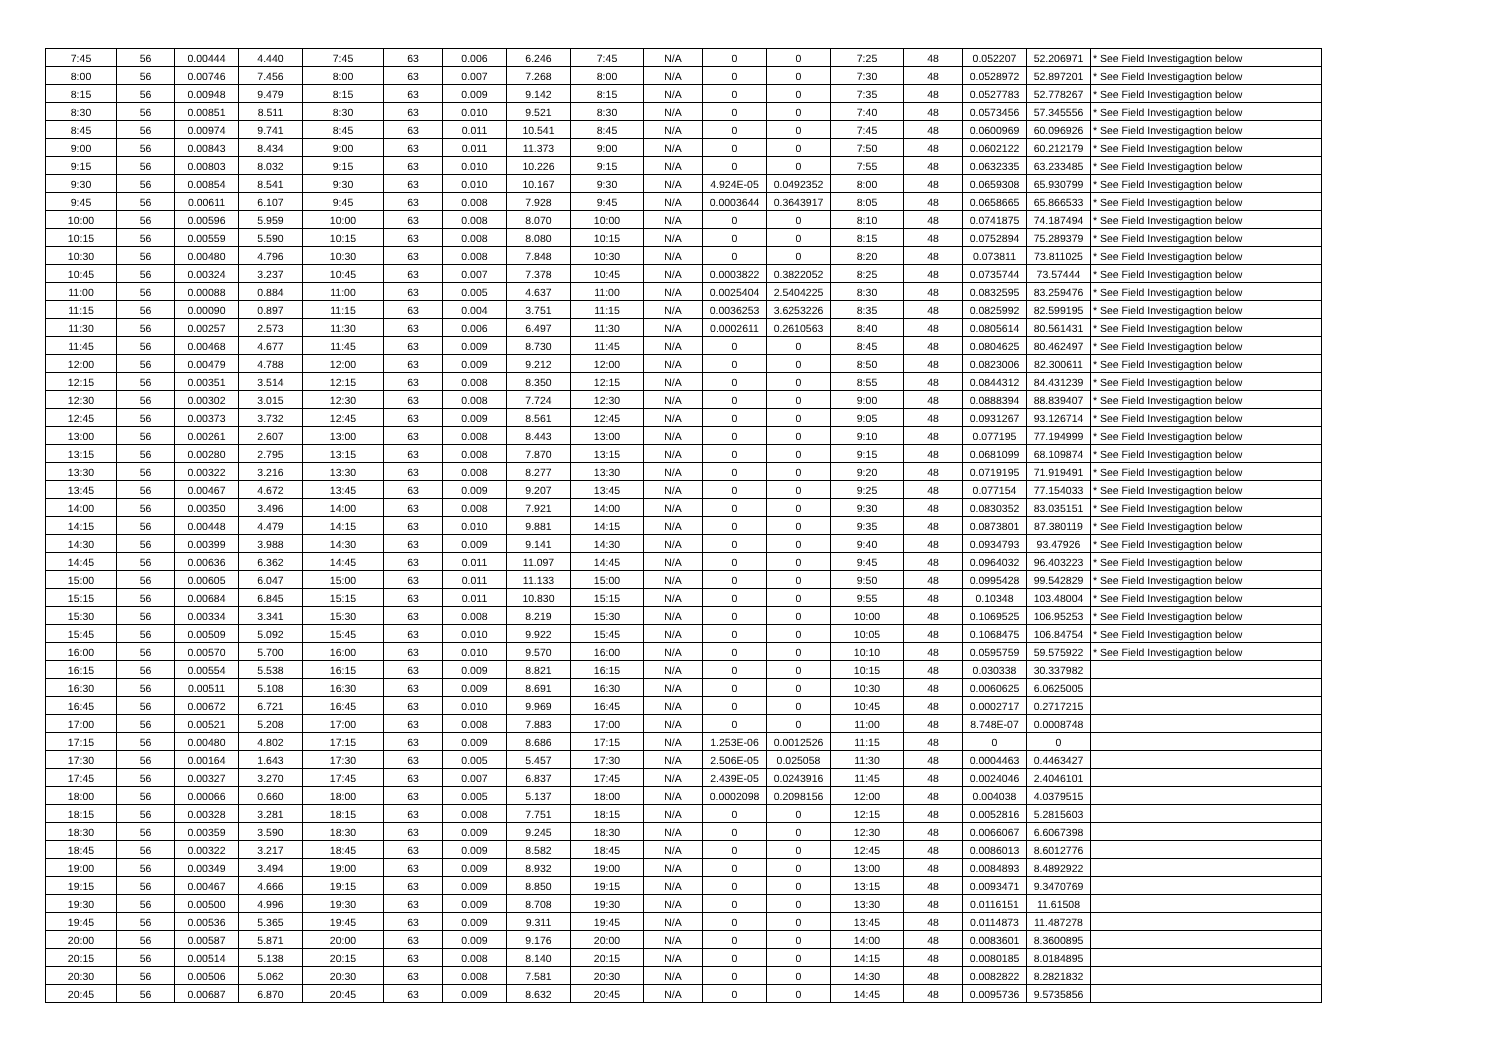| 7:45 | 56 | 0.00444 | 4.440 | 7:45 | 63 | 0.006 | 6.246 | 7:45 | N/A | 0 | 0 | 7:25 | 48 | 0.052207 | 52.206971 | * See Field Investigagtion below |
| 8:00 | 56 | 0.00746 | 7.456 | 8:00 | 63 | 0.007 | 7.268 | 8:00 | N/A | 0 | 0 | 7:30 | 48 | 0.0528972 | 52.897201 | * See Field Investigagtion below |
| 8:15 | 56 | 0.00948 | 9.479 | 8:15 | 63 | 0.009 | 9.142 | 8:15 | N/A | 0 | 0 | 7:35 | 48 | 0.0527783 | 52.778267 | * See Field Investigagtion below |
| 8:30 | 56 | 0.00851 | 8.511 | 8:30 | 63 | 0.010 | 9.521 | 8:30 | N/A | 0 | 0 | 7:40 | 48 | 0.0573456 | 57.345556 | * See Field Investigagtion below |
| 8:45 | 56 | 0.00974 | 9.741 | 8:45 | 63 | 0.011 | 10.541 | 8:45 | N/A | 0 | 0 | 7:45 | 48 | 0.0600969 | 60.096926 | * See Field Investigagtion below |
| 9:00 | 56 | 0.00843 | 8.434 | 9:00 | 63 | 0.011 | 11.373 | 9:00 | N/A | 0 | 0 | 7:50 | 48 | 0.0602122 | 60.212179 | * See Field Investigagtion below |
| 9:15 | 56 | 0.00803 | 8.032 | 9:15 | 63 | 0.010 | 10.226 | 9:15 | N/A | 0 | 0 | 7:55 | 48 | 0.0632335 | 63.233485 | * See Field Investigagtion below |
| 9:30 | 56 | 0.00854 | 8.541 | 9:30 | 63 | 0.010 | 10.167 | 9:30 | N/A | 4.924E-05 | 0.0492352 | 8:00 | 48 | 0.0659308 | 65.930799 | * See Field Investigagtion below |
| 9:45 | 56 | 0.00611 | 6.107 | 9:45 | 63 | 0.008 | 7.928 | 9:45 | N/A | 0.0003644 | 0.3643917 | 8:05 | 48 | 0.0658665 | 65.866533 | * See Field Investigagtion below |
| 10:00 | 56 | 0.00596 | 5.959 | 10:00 | 63 | 0.008 | 8.070 | 10:00 | N/A | 0 | 0 | 8:10 | 48 | 0.0741875 | 74.187494 | * See Field Investigagtion below |
| 10:15 | 56 | 0.00559 | 5.590 | 10:15 | 63 | 0.008 | 8.080 | 10:15 | N/A | 0 | 0 | 8:15 | 48 | 0.0752894 | 75.289379 | * See Field Investigagtion below |
| 10:30 | 56 | 0.00480 | 4.796 | 10:30 | 63 | 0.008 | 7.848 | 10:30 | N/A | 0 | 0 | 8:20 | 48 | 0.073811 | 73.811025 | * See Field Investigagtion below |
| 10:45 | 56 | 0.00324 | 3.237 | 10:45 | 63 | 0.007 | 7.378 | 10:45 | N/A | 0.0003822 | 0.3822052 | 8:25 | 48 | 0.0735744 | 73.57444 | * See Field Investigagtion below |
| 11:00 | 56 | 0.00088 | 0.884 | 11:00 | 63 | 0.005 | 4.637 | 11:00 | N/A | 0.0025404 | 2.5404225 | 8:30 | 48 | 0.0832595 | 83.259476 | * See Field Investigagtion below |
| 11:15 | 56 | 0.00090 | 0.897 | 11:15 | 63 | 0.004 | 3.751 | 11:15 | N/A | 0.0036253 | 3.6253226 | 8:35 | 48 | 0.0825992 | 82.599195 | * See Field Investigagtion below |
| 11:30 | 56 | 0.00257 | 2.573 | 11:30 | 63 | 0.006 | 6.497 | 11:30 | N/A | 0.0002611 | 0.2610563 | 8:40 | 48 | 0.0805614 | 80.561431 | * See Field Investigagtion below |
| 11:45 | 56 | 0.00468 | 4.677 | 11:45 | 63 | 0.009 | 8.730 | 11:45 | N/A | 0 | 0 | 8:45 | 48 | 0.0804625 | 80.462497 | * See Field Investigagtion below |
| 12:00 | 56 | 0.00479 | 4.788 | 12:00 | 63 | 0.009 | 9.212 | 12:00 | N/A | 0 | 0 | 8:50 | 48 | 0.0823006 | 82.300611 | * See Field Investigagtion below |
| 12:15 | 56 | 0.00351 | 3.514 | 12:15 | 63 | 0.008 | 8.350 | 12:15 | N/A | 0 | 0 | 8:55 | 48 | 0.0844312 | 84.431239 | * See Field Investigagtion below |
| 12:30 | 56 | 0.00302 | 3.015 | 12:30 | 63 | 0.008 | 7.724 | 12:30 | N/A | 0 | 0 | 9:00 | 48 | 0.0888394 | 88.839407 | * See Field Investigagtion below |
| 12:45 | 56 | 0.00373 | 3.732 | 12:45 | 63 | 0.009 | 8.561 | 12:45 | N/A | 0 | 0 | 9:05 | 48 | 0.0931267 | 93.126714 | * See Field Investigagtion below |
| 13:00 | 56 | 0.00261 | 2.607 | 13:00 | 63 | 0.008 | 8.443 | 13:00 | N/A | 0 | 0 | 9:10 | 48 | 0.077195 | 77.194999 | * See Field Investigagtion below |
| 13:15 | 56 | 0.00280 | 2.795 | 13:15 | 63 | 0.008 | 7.870 | 13:15 | N/A | 0 | 0 | 9:15 | 48 | 0.0681099 | 68.109874 | * See Field Investigagtion below |
| 13:30 | 56 | 0.00322 | 3.216 | 13:30 | 63 | 0.008 | 8.277 | 13:30 | N/A | 0 | 0 | 9:20 | 48 | 0.0719195 | 71.919491 | * See Field Investigagtion below |
| 13:45 | 56 | 0.00467 | 4.672 | 13:45 | 63 | 0.009 | 9.207 | 13:45 | N/A | 0 | 0 | 9:25 | 48 | 0.077154 | 77.154033 | * See Field Investigagtion below |
| 14:00 | 56 | 0.00350 | 3.496 | 14:00 | 63 | 0.008 | 7.921 | 14:00 | N/A | 0 | 0 | 9:30 | 48 | 0.0830352 | 83.035151 | * See Field Investigagtion below |
| 14:15 | 56 | 0.00448 | 4.479 | 14:15 | 63 | 0.010 | 9.881 | 14:15 | N/A | 0 | 0 | 9:35 | 48 | 0.0873801 | 87.380119 | * See Field Investigagtion below |
| 14:30 | 56 | 0.00399 | 3.988 | 14:30 | 63 | 0.009 | 9.141 | 14:30 | N/A | 0 | 0 | 9:40 | 48 | 0.0934793 | 93.47926 | * See Field Investigagtion below |
| 14:45 | 56 | 0.00636 | 6.362 | 14:45 | 63 | 0.011 | 11.097 | 14:45 | N/A | 0 | 0 | 9:45 | 48 | 0.0964032 | 96.403223 | * See Field Investigagtion below |
| 15:00 | 56 | 0.00605 | 6.047 | 15:00 | 63 | 0.011 | 11.133 | 15:00 | N/A | 0 | 0 | 9:50 | 48 | 0.0995428 | 99.542829 | * See Field Investigagtion below |
| 15:15 | 56 | 0.00684 | 6.845 | 15:15 | 63 | 0.011 | 10.830 | 15:15 | N/A | 0 | 0 | 9:55 | 48 | 0.10348 | 103.48004 | * See Field Investigagtion below |
| 15:30 | 56 | 0.00334 | 3.341 | 15:30 | 63 | 0.008 | 8.219 | 15:30 | N/A | 0 | 0 | 10:00 | 48 | 0.1069525 | 106.95253 | * See Field Investigagtion below |
| 15:45 | 56 | 0.00509 | 5.092 | 15:45 | 63 | 0.010 | 9.922 | 15:45 | N/A | 0 | 0 | 10:05 | 48 | 0.1068475 | 106.84754 | * See Field Investigagtion below |
| 16:00 | 56 | 0.00570 | 5.700 | 16:00 | 63 | 0.010 | 9.570 | 16:00 | N/A | 0 | 0 | 10:10 | 48 | 0.0595759 | 59.575922 | * See Field Investigagtion below |
| 16:15 | 56 | 0.00554 | 5.538 | 16:15 | 63 | 0.009 | 8.821 | 16:15 | N/A | 0 | 0 | 10:15 | 48 | 0.030338 | 30.337982 | |
| 16:30 | 56 | 0.00511 | 5.108 | 16:30 | 63 | 0.009 | 8.691 | 16:30 | N/A | 0 | 0 | 10:30 | 48 | 0.0060625 | 6.0625005 | |
| 16:45 | 56 | 0.00672 | 6.721 | 16:45 | 63 | 0.010 | 9.969 | 16:45 | N/A | 0 | 0 | 10:45 | 48 | 0.0002717 | 0.2717215 | |
| 17:00 | 56 | 0.00521 | 5.208 | 17:00 | 63 | 0.008 | 7.883 | 17:00 | N/A | 0 | 0 | 11:00 | 48 | 8.748E-07 | 0.0008748 | |
| 17:15 | 56 | 0.00480 | 4.802 | 17:15 | 63 | 0.009 | 8.686 | 17:15 | N/A | 1.253E-06 | 0.0012526 | 11:15 | 48 | 0 | 0 | |
| 17:30 | 56 | 0.00164 | 1.643 | 17:30 | 63 | 0.005 | 5.457 | 17:30 | N/A | 2.506E-05 | 0.025058 | 11:30 | 48 | 0.0004463 | 0.4463427 | |
| 17:45 | 56 | 0.00327 | 3.270 | 17:45 | 63 | 0.007 | 6.837 | 17:45 | N/A | 2.439E-05 | 0.0243916 | 11:45 | 48 | 0.0024046 | 2.4046101 | |
| 18:00 | 56 | 0.00066 | 0.660 | 18:00 | 63 | 0.005 | 5.137 | 18:00 | N/A | 0.0002098 | 0.2098156 | 12:00 | 48 | 0.004038 | 4.0379515 | |
| 18:15 | 56 | 0.00328 | 3.281 | 18:15 | 63 | 0.008 | 7.751 | 18:15 | N/A | 0 | 0 | 12:15 | 48 | 0.0052816 | 5.2815603 | |
| 18:30 | 56 | 0.00359 | 3.590 | 18:30 | 63 | 0.009 | 9.245 | 18:30 | N/A | 0 | 0 | 12:30 | 48 | 0.0066067 | 6.6067398 | |
| 18:45 | 56 | 0.00322 | 3.217 | 18:45 | 63 | 0.009 | 8.582 | 18:45 | N/A | 0 | 0 | 12:45 | 48 | 0.0086013 | 8.6012776 | |
| 19:00 | 56 | 0.00349 | 3.494 | 19:00 | 63 | 0.009 | 8.932 | 19:00 | N/A | 0 | 0 | 13:00 | 48 | 0.0084893 | 8.4892922 | |
| 19:15 | 56 | 0.00467 | 4.666 | 19:15 | 63 | 0.009 | 8.850 | 19:15 | N/A | 0 | 0 | 13:15 | 48 | 0.0093471 | 9.3470769 | |
| 19:30 | 56 | 0.00500 | 4.996 | 19:30 | 63 | 0.009 | 8.708 | 19:30 | N/A | 0 | 0 | 13:30 | 48 | 0.0116151 | 11.61508 | |
| 19:45 | 56 | 0.00536 | 5.365 | 19:45 | 63 | 0.009 | 9.311 | 19:45 | N/A | 0 | 0 | 13:45 | 48 | 0.0114873 | 11.487278 | |
| 20:00 | 56 | 0.00587 | 5.871 | 20:00 | 63 | 0.009 | 9.176 | 20:00 | N/A | 0 | 0 | 14:00 | 48 | 0.0083601 | 8.3600895 | |
| 20:15 | 56 | 0.00514 | 5.138 | 20:15 | 63 | 0.008 | 8.140 | 20:15 | N/A | 0 | 0 | 14:15 | 48 | 0.0080185 | 8.0184895 | |
| 20:30 | 56 | 0.00506 | 5.062 | 20:30 | 63 | 0.008 | 7.581 | 20:30 | N/A | 0 | 0 | 14:30 | 48 | 0.0082822 | 8.2821832 | |
| 20:45 | 56 | 0.00687 | 6.870 | 20:45 | 63 | 0.009 | 8.632 | 20:45 | N/A | 0 | 0 | 14:45 | 48 | 0.0095736 | 9.5735856 | |